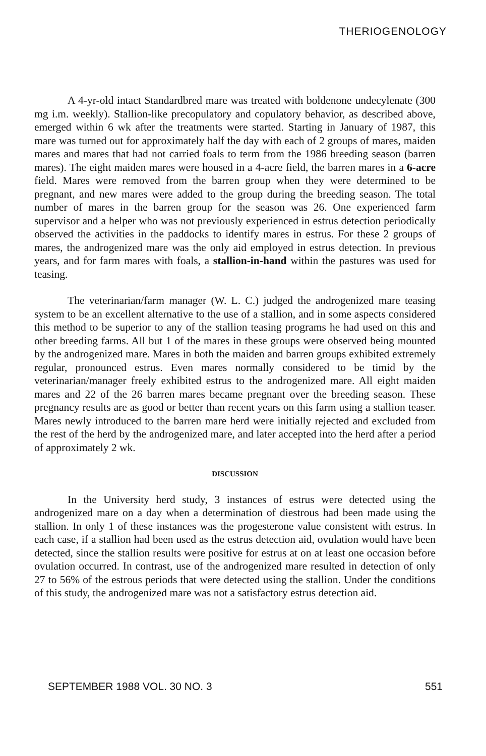THERIOGENOLOGY
A 4-yr-old intact Standardbred mare was treated with boldenone undecylenate (300 mg i.m. weekly). Stallion-like precopulatory and copulatory behavior, as described above, emerged within 6 wk after the treatments were started. Starting in January of 1987, this mare was turned out for approximately half the day with each of 2 groups of mares, maiden mares and mares that had not carried foals to term from the 1986 breeding season (barren mares). The eight maiden mares were housed in a 4-acre field, the barren mares in a 6-acre field. Mares were removed from the barren group when they were determined to be pregnant, and new mares were added to the group during the breeding season. The total number of mares in the barren group for the season was 26. One experienced farm supervisor and a helper who was not previously experienced in estrus detection periodically observed the activities in the paddocks to identify mares in estrus. For these 2 groups of mares, the androgenized mare was the only aid employed in estrus detection. In previous years, and for farm mares with foals, a stallion-in-hand within the pastures was used for teasing.
The veterinarian/farm manager (W. L. C.) judged the androgenized mare teasing system to be an excellent alternative to the use of a stallion, and in some aspects considered this method to be superior to any of the stallion teasing programs he had used on this and other breeding farms. All but 1 of the mares in these groups were observed being mounted by the androgenized mare. Mares in both the maiden and barren groups exhibited extremely regular, pronounced estrus. Even mares normally considered to be timid by the veterinarian/manager freely exhibited estrus to the androgenized mare. All eight maiden mares and 22 of the 26 barren mares became pregnant over the breeding season. These pregnancy results are as good or better than recent years on this farm using a stallion teaser. Mares newly introduced to the barren mare herd were initially rejected and excluded from the rest of the herd by the androgenized mare, and later accepted into the herd after a period of approximately 2 wk.
DISCUSSION
In the University herd study, 3 instances of estrus were detected using the androgenized mare on a day when a determination of diestrous had been made using the stallion. In only 1 of these instances was the progesterone value consistent with estrus. In each case, if a stallion had been used as the estrus detection aid, ovulation would have been detected, since the stallion results were positive for estrus at on at least one occasion before ovulation occurred. In contrast, use of the androgenized mare resulted in detection of only 27 to 56% of the estrous periods that were detected using the stallion. Under the conditions of this study, the androgenized mare was not a satisfactory estrus detection aid.
SEPTEMBER 1988 VOL. 30 NO. 3 551